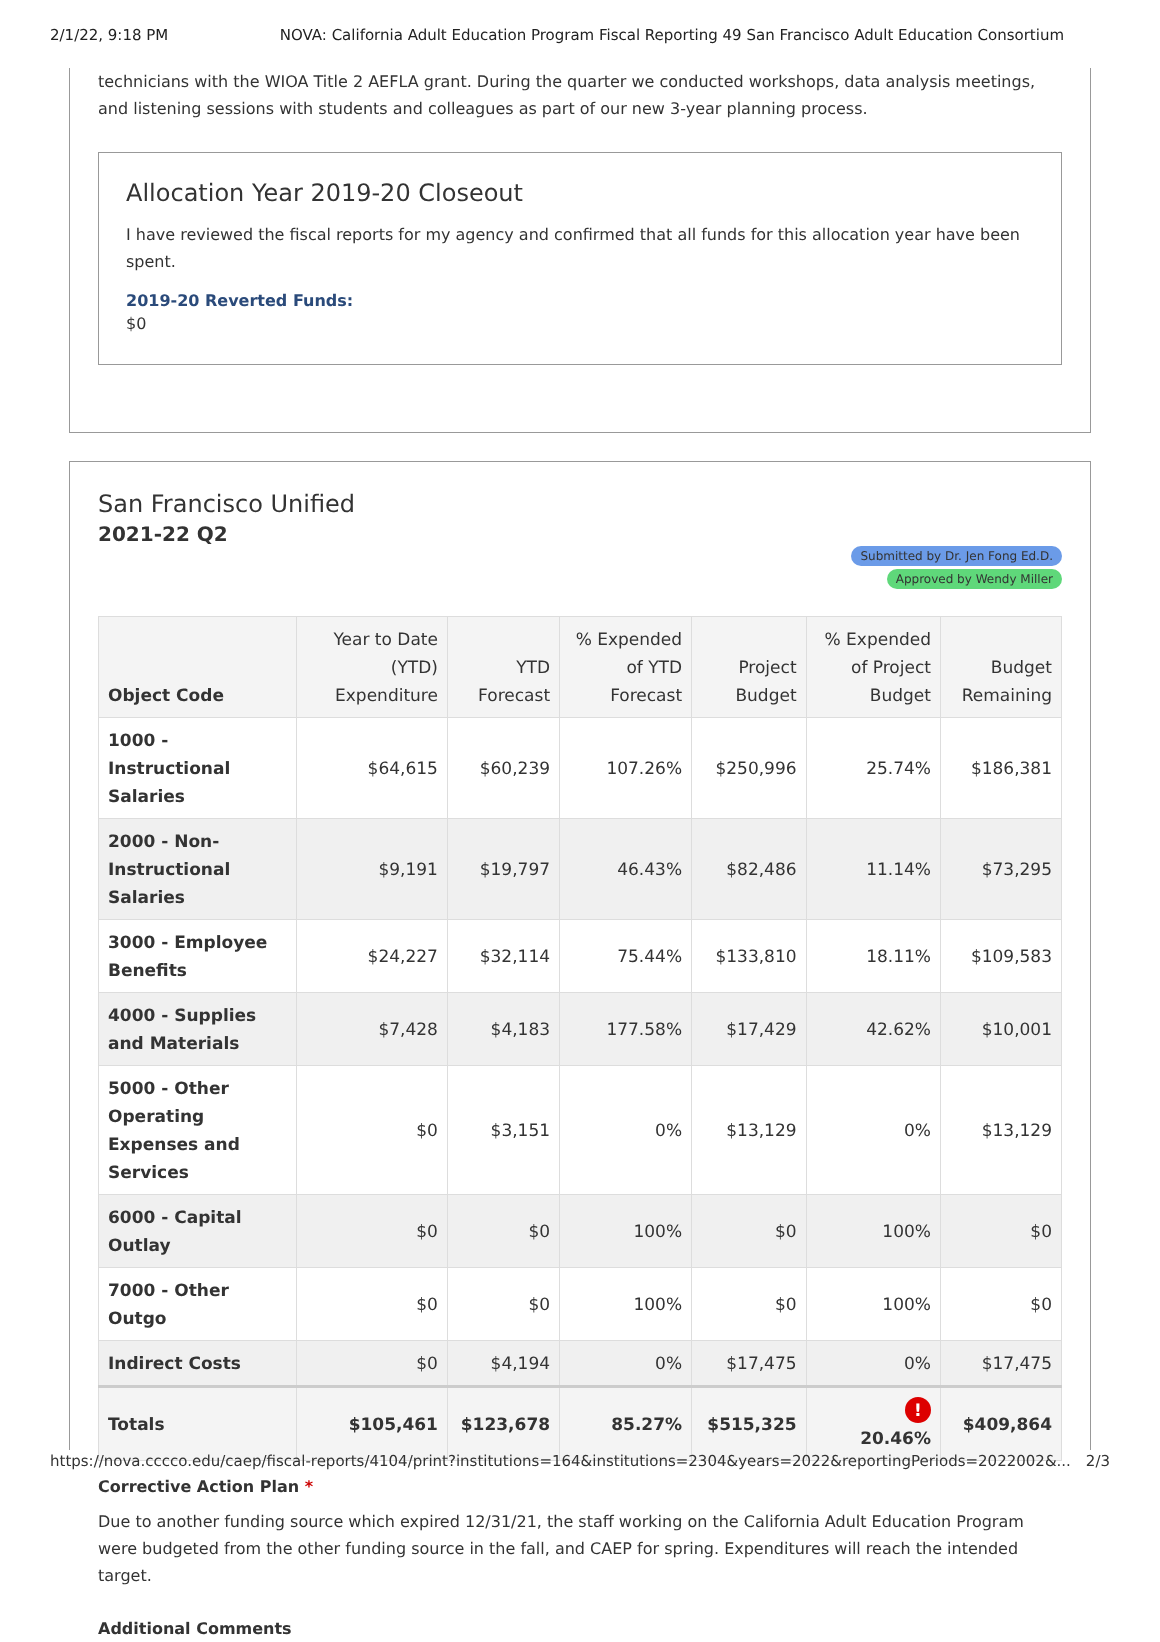2/1/22, 9:18 PM NOVA: California Adult Education Program Fiscal Reporting 49 San Francisco Adult Education Consortium
technicians with the WIOA Title 2 AEFLA grant. During the quarter we conducted workshops, data analysis meetings, and listening sessions with students and colleagues as part of our new 3-year planning process.
Allocation Year 2019-20 Closeout
I have reviewed the fiscal reports for my agency and confirmed that all funds for this allocation year have been spent.
2019-20 Reverted Funds:
$0
San Francisco Unified
2021-22 Q2
Submitted by Dr. Jen Fong Ed.D.
Approved by Wendy Miller
| Object Code | Year to Date (YTD) Expenditure | YTD Forecast | % Expended of YTD Forecast | Project Budget | % Expended of Project Budget | Budget Remaining |
| --- | --- | --- | --- | --- | --- | --- |
| 1000 - Instructional Salaries | $64,615 | $60,239 | 107.26% | $250,996 | 25.74% | $186,381 |
| 2000 - Non-Instructional Salaries | $9,191 | $19,797 | 46.43% | $82,486 | 11.14% | $73,295 |
| 3000 - Employee Benefits | $24,227 | $32,114 | 75.44% | $133,810 | 18.11% | $109,583 |
| 4000 - Supplies and Materials | $7,428 | $4,183 | 177.58% | $17,429 | 42.62% | $10,001 |
| 5000 - Other Operating Expenses and Services | $0 | $3,151 | 0% | $13,129 | 0% | $13,129 |
| 6000 - Capital Outlay | $0 | $0 | 100% | $0 | 100% | $0 |
| 7000 - Other Outgo | $0 | $0 | 100% | $0 | 100% | $0 |
| Indirect Costs | $0 | $4,194 | 0% | $17,475 | 0% | $17,475 |
| Totals | $105,461 | $123,678 | 85.27% | $515,325 | ! 20.46% | $409,864 |
Corrective Action Plan *
Due to another funding source which expired 12/31/21, the staff working on the California Adult Education Program were budgeted from the other funding source in the fall, and CAEP for spring. Expenditures will reach the intended target.
Additional Comments
https://nova.cccco.edu/caep/fiscal-reports/4104/print?institutions=164&institutions=2304&years=2022&reportingPeriods=2022002&... 2/3